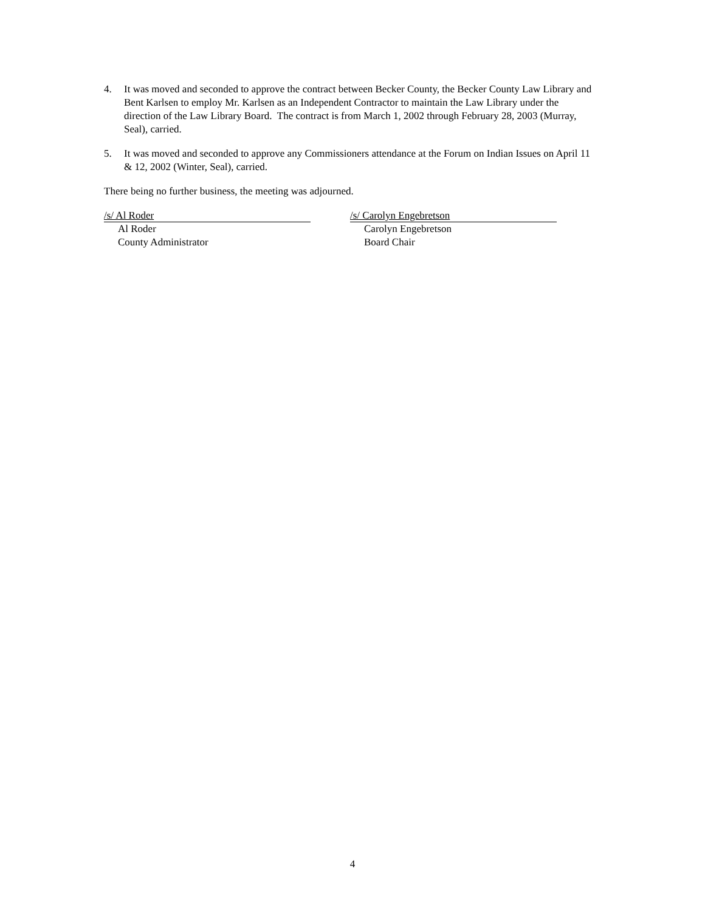4. It was moved and seconded to approve the contract between Becker County, the Becker County Law Library and Bent Karlsen to employ Mr. Karlsen as an Independent Contractor to maintain the Law Library under the direction of the Law Library Board. The contract is from March 1, 2002 through February 28, 2003 (Murray, Seal), carried.
5. It was moved and seconded to approve any Commissioners attendance at the Forum on Indian Issues on April 11 & 12, 2002 (Winter, Seal), carried.
There being no further business, the meeting was adjourned.
/s/ Al Roder
Al Roder
County Administrator
/s/ Carolyn Engebretson
Carolyn Engebretson
Board Chair
4